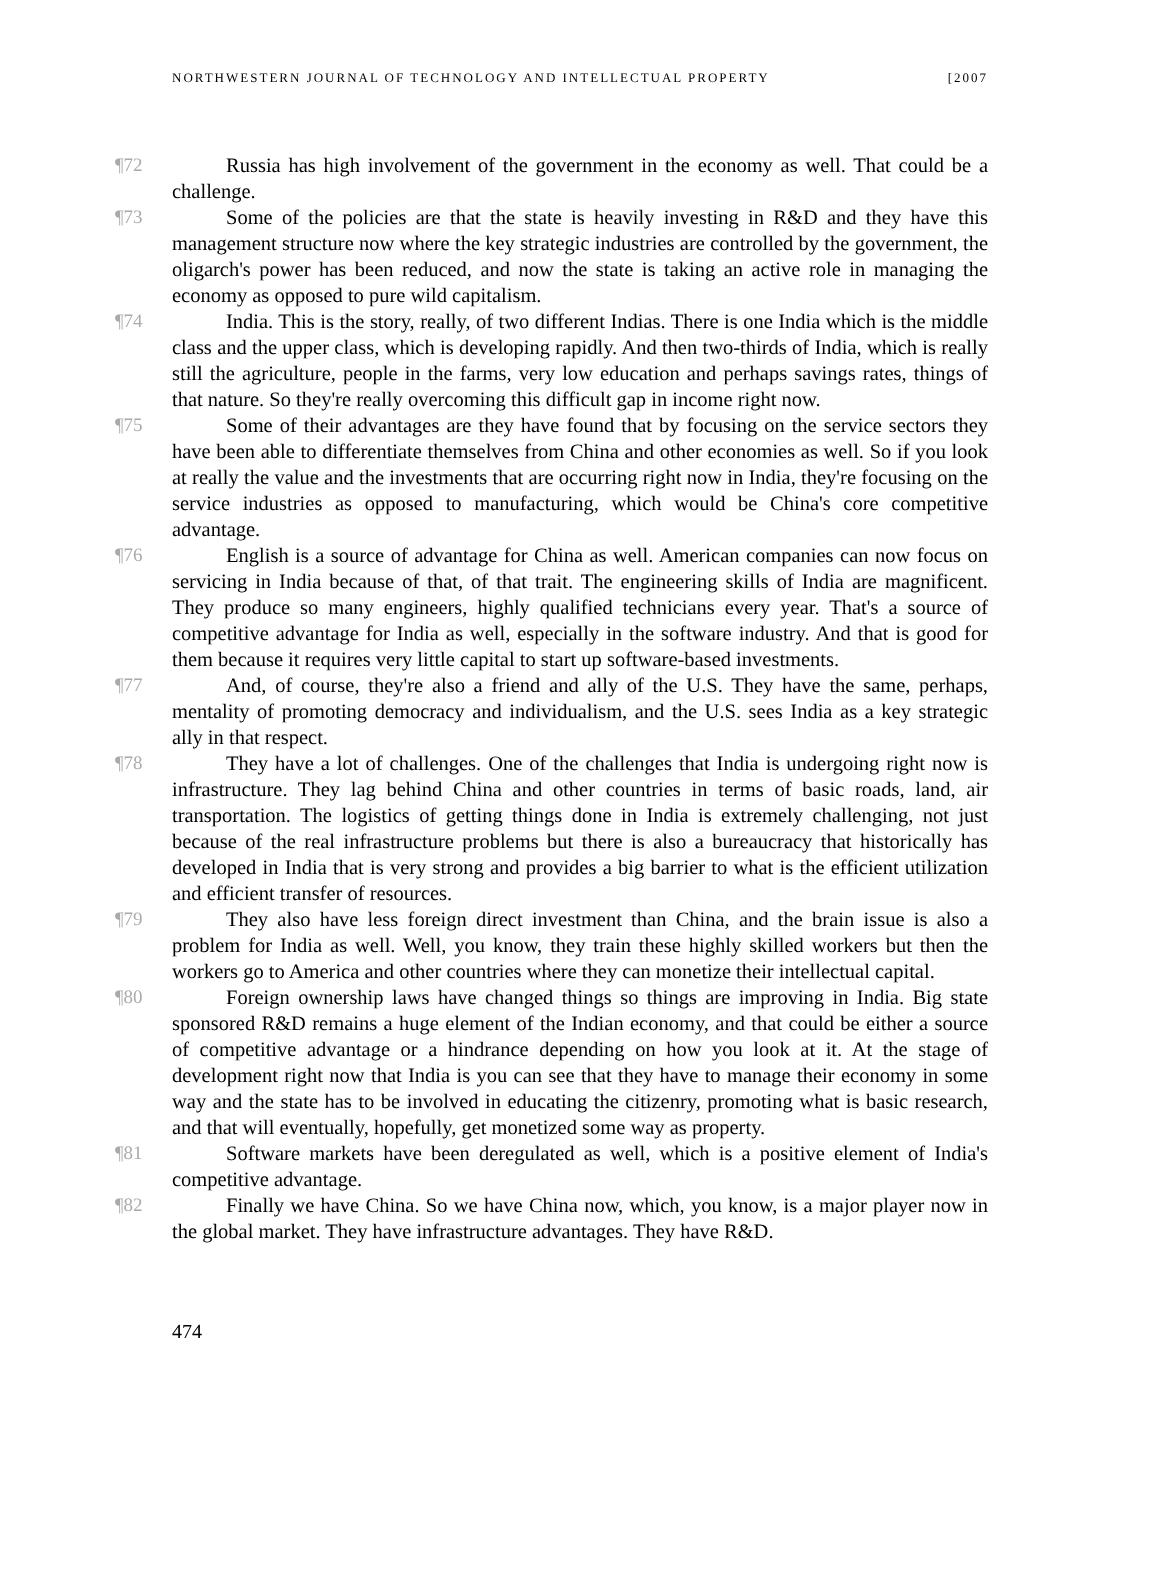NORTHWESTERN JOURNAL OF TECHNOLOGY AND INTELLECTUAL PROPERTY [2007
¶72 Russia has high involvement of the government in the economy as well. That could be a challenge.
¶73 Some of the policies are that the state is heavily investing in R&D and they have this management structure now where the key strategic industries are controlled by the government, the oligarch's power has been reduced, and now the state is taking an active role in managing the economy as opposed to pure wild capitalism.
¶74 India. This is the story, really, of two different Indias. There is one India which is the middle class and the upper class, which is developing rapidly. And then two-thirds of India, which is really still the agriculture, people in the farms, very low education and perhaps savings rates, things of that nature. So they're really overcoming this difficult gap in income right now.
¶75 Some of their advantages are they have found that by focusing on the service sectors they have been able to differentiate themselves from China and other economies as well. So if you look at really the value and the investments that are occurring right now in India, they're focusing on the service industries as opposed to manufacturing, which would be China's core competitive advantage.
¶76 English is a source of advantage for China as well. American companies can now focus on servicing in India because of that, of that trait. The engineering skills of India are magnificent. They produce so many engineers, highly qualified technicians every year. That's a source of competitive advantage for India as well, especially in the software industry. And that is good for them because it requires very little capital to start up software-based investments.
¶77 And, of course, they're also a friend and ally of the U.S. They have the same, perhaps, mentality of promoting democracy and individualism, and the U.S. sees India as a key strategic ally in that respect.
¶78 They have a lot of challenges. One of the challenges that India is undergoing right now is infrastructure. They lag behind China and other countries in terms of basic roads, land, air transportation. The logistics of getting things done in India is extremely challenging, not just because of the real infrastructure problems but there is also a bureaucracy that historically has developed in India that is very strong and provides a big barrier to what is the efficient utilization and efficient transfer of resources.
¶79 They also have less foreign direct investment than China, and the brain issue is also a problem for India as well. Well, you know, they train these highly skilled workers but then the workers go to America and other countries where they can monetize their intellectual capital.
¶80 Foreign ownership laws have changed things so things are improving in India. Big state sponsored R&D remains a huge element of the Indian economy, and that could be either a source of competitive advantage or a hindrance depending on how you look at it. At the stage of development right now that India is you can see that they have to manage their economy in some way and the state has to be involved in educating the citizenry, promoting what is basic research, and that will eventually, hopefully, get monetized some way as property.
¶81 Software markets have been deregulated as well, which is a positive element of India's competitive advantage.
¶82 Finally we have China. So we have China now, which, you know, is a major player now in the global market. They have infrastructure advantages. They have R&D.
474